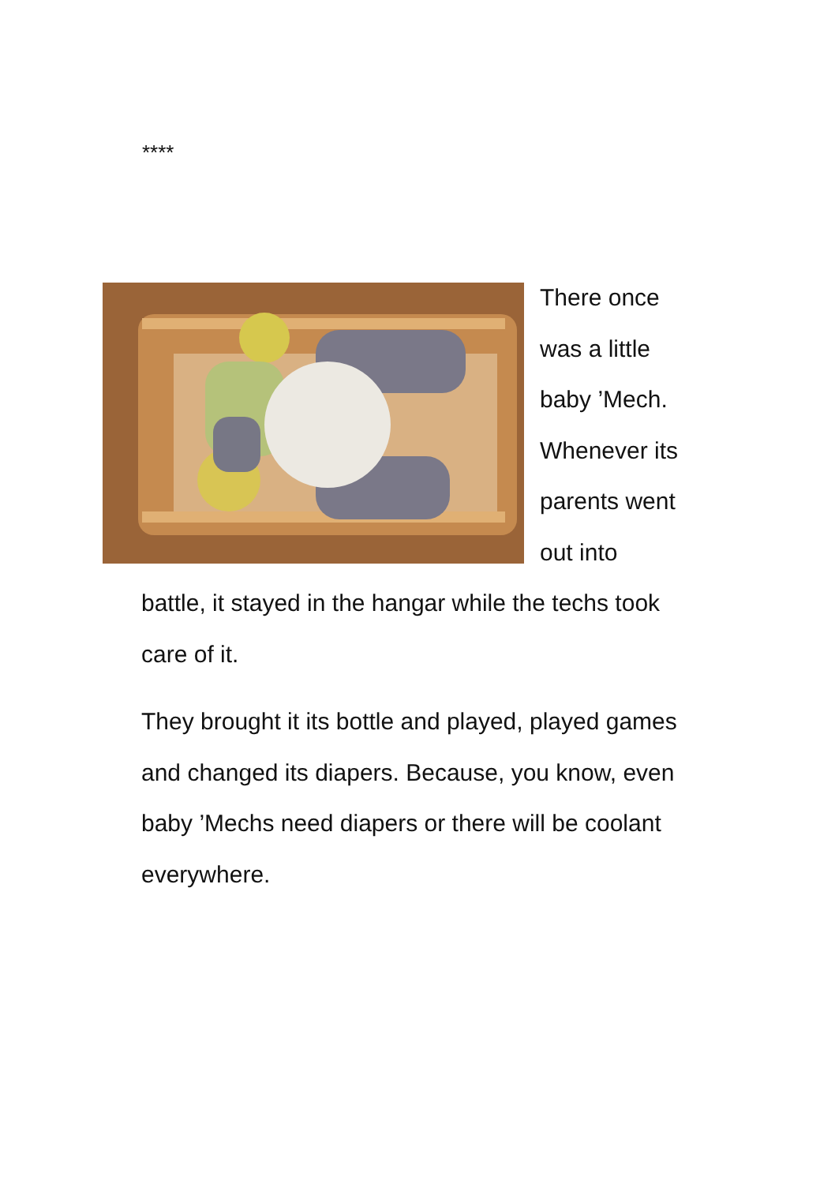****
There once
was a little
baby ’Mech.
Whenever its
parents went
out into
battle, it stayed in the hangar while the techs took care of it.
They brought it its bottle and played, played games and changed its diapers. Because, you know, even baby ’Mechs need diapers or there will be coolant everywhere.